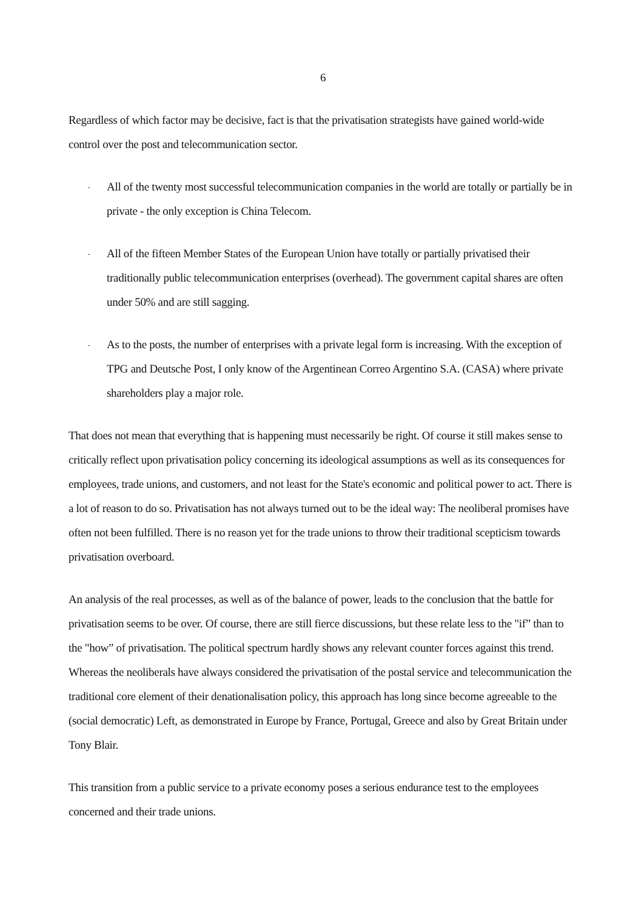6
Regardless of which factor may be decisive, fact is that the privatisation strategists have gained world-wide control over the post and telecommunication sector.
-
All of the twenty most successful telecommunication companies in the world are totally or partially be in private - the only exception is China Telecom.
-
All of the fifteen Member States of the European Union have totally or partially privatised their traditionally public telecommunication enterprises (overhead). The government capital shares are often under 50% and are still sagging.
-
As to the posts, the number of enterprises with a private legal form is increasing. With the exception of TPG and Deutsche Post, I only know of the Argentinean Correo Argentino S.A. (CASA) where private shareholders play a major role.
That does not mean that everything that is happening must necessarily be right. Of course it still makes sense to critically reflect upon privatisation policy concerning its ideological assumptions as well as its consequences for employees, trade unions, and customers, and not least for the State's economic and political power to act. There is a lot of reason to do so. Privatisation has not always turned out to be the ideal way: The neoliberal promises have often not been fulfilled. There is no reason yet for the trade unions to throw their traditional scepticism towards privatisation overboard.
An analysis of the real processes, as well as of the balance of power, leads to the conclusion that the battle for privatisation seems to be over. Of course, there are still fierce discussions, but these relate less to the "if” than to the "how” of privatisation. The political spectrum hardly shows any relevant counter forces against this trend. Whereas the neoliberals have always considered the privatisation of the postal service and telecommunication the traditional core element of their denationalisation policy, this approach has long since become agreeable to the (social democratic) Left, as demonstrated in Europe by France, Portugal, Greece and also by Great Britain under Tony Blair.
This transition from a public service to a private economy poses a serious endurance test to the employees concerned and their trade unions.